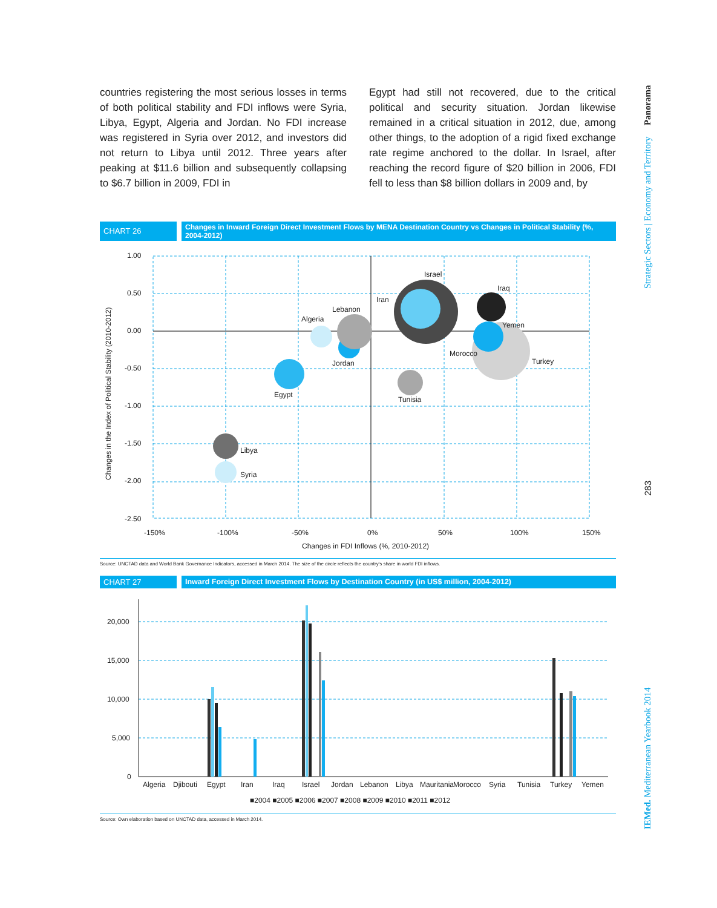countries registering the most serious losses in terms of both political stability and FDI inflows were Syria, Libya, Egypt, Algeria and Jordan. No FDI increase was registered in Syria over 2012, and investors did not return to Libya until 2012. Three years after peaking at $11.6 billion and subsequently collapsing to $6.7 billion in 2009, FDI in
Egypt had still not recovered, due to the critical political and security situation. Jordan likewise remained in a critical situation in 2012, due, among other things, to the adoption of a rigid fixed exchange rate regime anchored to the dollar. In Israel, after reaching the record figure of $20 billion in 2006, FDI fell to less than $8 billion dollars in 2009 and, by
IEMed. Mediterranean Yearbook 2014 283 Strategic Sectors | Economy and Territory Panorama
CHART 26
Changes in Inward Foreign Direct Investment Flows by MENA Destination Country vs Changes in Political Stability (%, 2004-2012)
1.00
0.50
0.00
-0.50
-1.00
-1.50
-2.00
-2.50
-150%
-100%
-50%
0%
50%
100%
150%
Changes in FDI Inflows (%, 2010-2012)
Changes in the Index of Political Stability (2010-2012)
Israel
Iraq
Iran
Lebanon
Algeria
Yemen
Morocco
Turkey
Jordan
Egypt
Tunisia
Libya
Syria
Source: UNCTAD data and World Bank Governance Indicators, accessed in March 2014. The size of the circle reflects the country's share in world FDI inflows.
CHART 27 Inward Foreign Direct Investment Flows by Destination Country (in US$ million, 2004-2012)
20,000
15,000
10,000
5,000
0
Algeria
Djibouti
Egypt
Iran
Iraq
Israel
Jordan
Lebanon
Libya
Mauritania
Morocco
Syria
Tunisia
Turkey
Yemen
■2004 ■2005 ■2006 ■2007 ■2008 ■2009 ■2010 ■2011 ■2012
Source: Own elaboration based on UNCTAD data, accessed in March 2014.